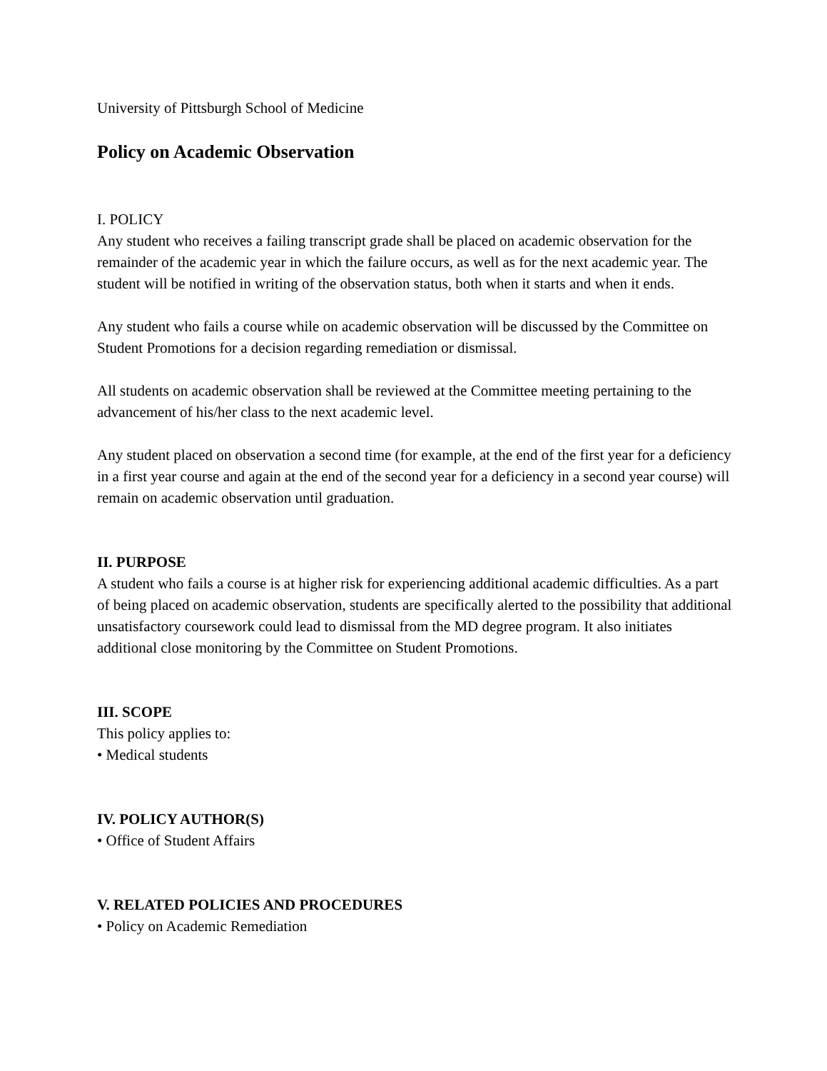University of Pittsburgh School of Medicine
Policy on Academic Observation
I. POLICY
Any student who receives a failing transcript grade shall be placed on academic observation for the remainder of the academic year in which the failure occurs, as well as for the next academic year. The student will be notified in writing of the observation status, both when it starts and when it ends.
Any student who fails a course while on academic observation will be discussed by the Committee on Student Promotions for a decision regarding remediation or dismissal.
All students on academic observation shall be reviewed at the Committee meeting pertaining to the advancement of his/her class to the next academic level.
Any student placed on observation a second time (for example, at the end of the first year for a deficiency in a first year course and again at the end of the second year for a deficiency in a second year course) will remain on academic observation until graduation.
II. PURPOSE
A student who fails a course is at higher risk for experiencing additional academic difficulties. As a part of being placed on academic observation, students are specifically alerted to the possibility that additional unsatisfactory coursework could lead to dismissal from the MD degree program. It also initiates additional close monitoring by the Committee on Student Promotions.
III. SCOPE
This policy applies to:
• Medical students
IV. POLICY AUTHOR(S)
• Office of Student Affairs
V. RELATED POLICIES AND PROCEDURES
• Policy on Academic Remediation